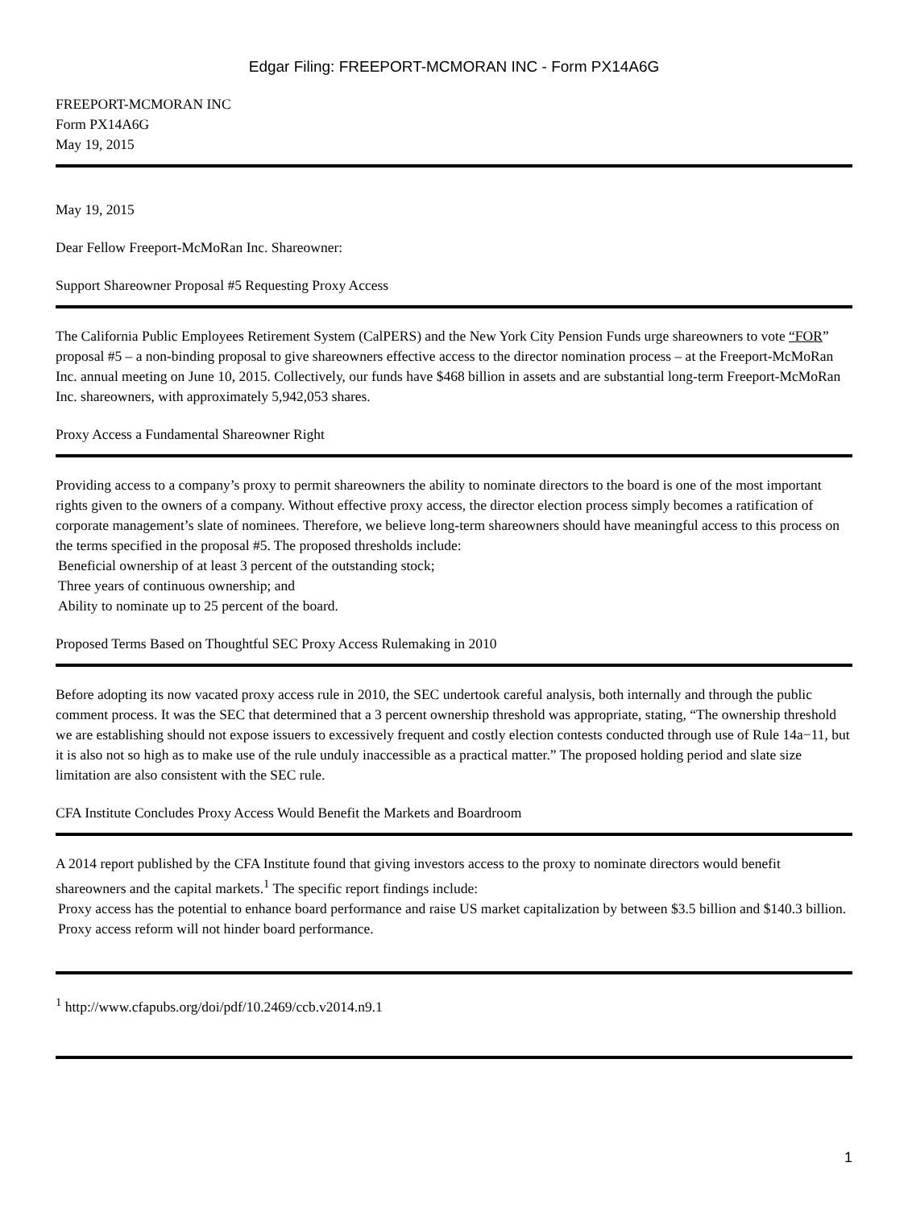Edgar Filing: FREEPORT-MCMORAN INC - Form PX14A6G
FREEPORT-MCMORAN INC
Form PX14A6G
May 19, 2015
May 19, 2015
Dear Fellow Freeport-McMoRan Inc. Shareowner:
Support Shareowner Proposal #5 Requesting Proxy Access
The California Public Employees Retirement System (CalPERS) and the New York City Pension Funds urge shareowners to vote “FOR” proposal #5 – a non-binding proposal to give shareowners effective access to the director nomination process – at the Freeport-McMoRan Inc. annual meeting on June 10, 2015. Collectively, our funds have $468 billion in assets and are substantial long-term Freeport-McMoRan Inc. shareowners, with approximately 5,942,053 shares.
Proxy Access a Fundamental Shareowner Right
Providing access to a company’s proxy to permit shareowners the ability to nominate directors to the board is one of the most important rights given to the owners of a company. Without effective proxy access, the director election process simply becomes a ratification of corporate management’s slate of nominees. Therefore, we believe long-term shareowners should have meaningful access to this process on the terms specified in the proposal #5. The proposed thresholds include:
Beneficial ownership of at least 3 percent of the outstanding stock;
Three years of continuous ownership; and
Ability to nominate up to 25 percent of the board.
Proposed Terms Based on Thoughtful SEC Proxy Access Rulemaking in 2010
Before adopting its now vacated proxy access rule in 2010, the SEC undertook careful analysis, both internally and through the public comment process. It was the SEC that determined that a 3 percent ownership threshold was appropriate, stating, “The ownership threshold we are establishing should not expose issuers to excessively frequent and costly election contests conducted through use of Rule 14a−11, but it is also not so high as to make use of the rule unduly inaccessible as a practical matter.” The proposed holding period and slate size limitation are also consistent with the SEC rule.
CFA Institute Concludes Proxy Access Would Benefit the Markets and Boardroom
A 2014 report published by the CFA Institute found that giving investors access to the proxy to nominate directors would benefit shareowners and the capital markets.<sup>1</sup> The specific report findings include:
Proxy access has the potential to enhance board performance and raise US market capitalization by between $3.5 billion and $140.3 billion.
Proxy access reform will not hinder board performance.
<sup>1</sup> http://www.cfapubs.org/doi/pdf/10.2469/ccb.v2014.n9.1
1